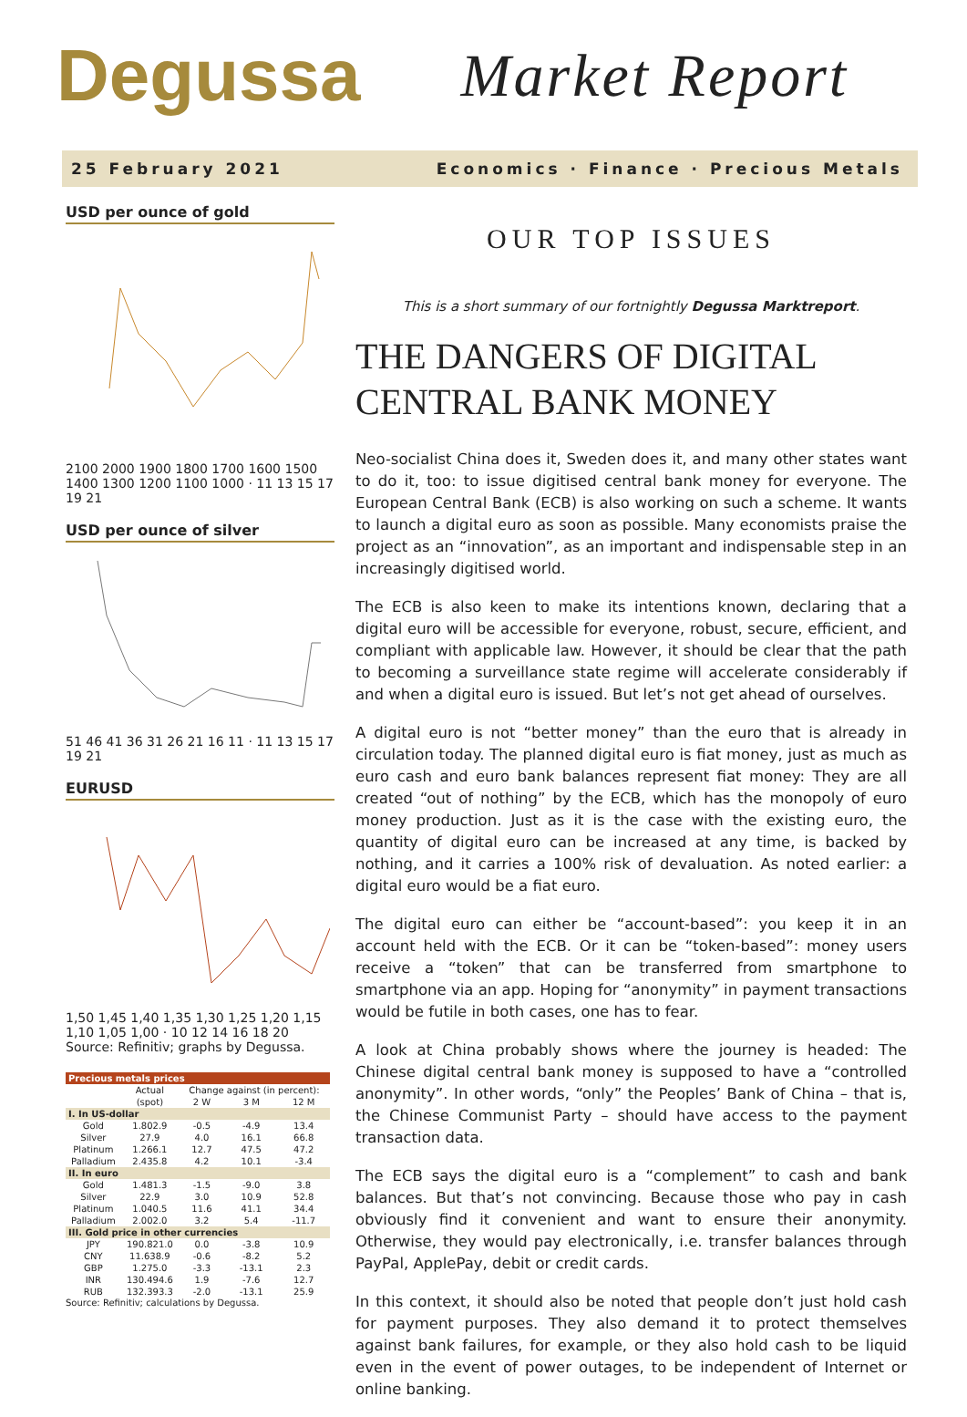Degussa Market Report
25 February 2021 Economics · Finance · Precious Metals
USD per ounce of gold
2100 2000 1900 1800 1700 1600 1500 1400 1300 1200 1100 1000 · 11 13 15 17 19 21
USD per ounce of silver
51 46 41 36 31 26 21 16 11 · 11 13 15 17 19 21
EURUSD
1,50 1,45 1,40 1,35 1,30 1,25 1,20 1,15 1,10 1,05 1,00 · 10 12 14 16 18 20
Source: Refinitiv; graphs by Degussa.
| Precious metals prices | | | | |
| --- | --- | --- | --- | --- |
| | Actual | Change against (in percent): | | |
| | (spot) | 2 W | 3 M | 12 M |
| I. In US-dollar | | | | |
| Gold | 1.802.9 | -0.5 | -4.9 | 13.4 |
| Silver | 27.9 | 4.0 | 16.1 | 66.8 |
| Platinum | 1.266.1 | 12.7 | 47.5 | 47.2 |
| Palladium | 2.435.8 | 4.2 | 10.1 | -3.4 |
| II. In euro | | | | |
| Gold | 1.481.3 | -1.5 | -9.0 | 3.8 |
| Silver | 22.9 | 3.0 | 10.9 | 52.8 |
| Platinum | 1.040.5 | 11.6 | 41.1 | 34.4 |
| Palladium | 2.002.0 | 3.2 | 5.4 | -11.7 |
| III. Gold price in other currencies | | | | |
| JPY | 190.821.0 | 0.0 | -3.8 | 10.9 |
| CNY | 11.638.9 | -0.6 | -8.2 | 5.2 |
| GBP | 1.275.0 | -3.3 | -13.1 | 2.3 |
| INR | 130.494.6 | 1.9 | -7.6 | 12.7 |
| RUB | 132.393.3 | -2.0 | -13.1 | 25.9 |
Source: Refinitiv; calculations by Degussa.
OUR TOP ISSUES
This is a short summary of our fortnightly Degussa Marktreport.
THE DANGERS OF DIGITAL CENTRAL BANK MONEY
Neo-socialist China does it, Sweden does it, and many other states want to do it, too: to issue digitised central bank money for everyone. The European Central Bank (ECB) is also working on such a scheme. It wants to launch a digital euro as soon as possible. Many economists praise the project as an “innovation”, as an important and indispensable step in an increasingly digitised world.
The ECB is also keen to make its intentions known, declaring that a digital euro will be accessible for everyone, robust, secure, efficient, and compliant with applicable law. However, it should be clear that the path to becoming a surveillance state regime will accelerate considerably if and when a digital euro is issued. But let’s not get ahead of ourselves.
A digital euro is not “better money” than the euro that is already in circulation today. The planned digital euro is fiat money, just as much as euro cash and euro bank balances represent fiat money: They are all created “out of nothing” by the ECB, which has the monopoly of euro money production. Just as it is the case with the existing euro, the quantity of digital euro can be increased at any time, is backed by nothing, and it carries a 100% risk of devaluation. As noted earlier: a digital euro would be a fiat euro.
The digital euro can either be “account-based”: you keep it in an account held with the ECB. Or it can be “token-based”: money users receive a “token” that can be transferred from smartphone to smartphone via an app. Hoping for “anonymity” in payment transactions would be futile in both cases, one has to fear.
A look at China probably shows where the journey is headed: The Chinese digital central bank money is supposed to have a “controlled anonymity”. In other words, “only” the Peoples’ Bank of China – that is, the Chinese Communist Party – should have access to the payment transaction data.
The ECB says the digital euro is a “complement” to cash and bank balances. But that’s not convincing. Because those who pay in cash obviously find it convenient and want to ensure their anonymity. Otherwise, they would pay electronically, i.e. transfer balances through PayPal, ApplePay, debit or credit cards.
In this context, it should also be noted that people don’t just hold cash for payment purposes. They also demand it to protect themselves against bank failures, for example, or they also hold cash to be liquid even in the event of power outages, to be independent of Internet or online banking.